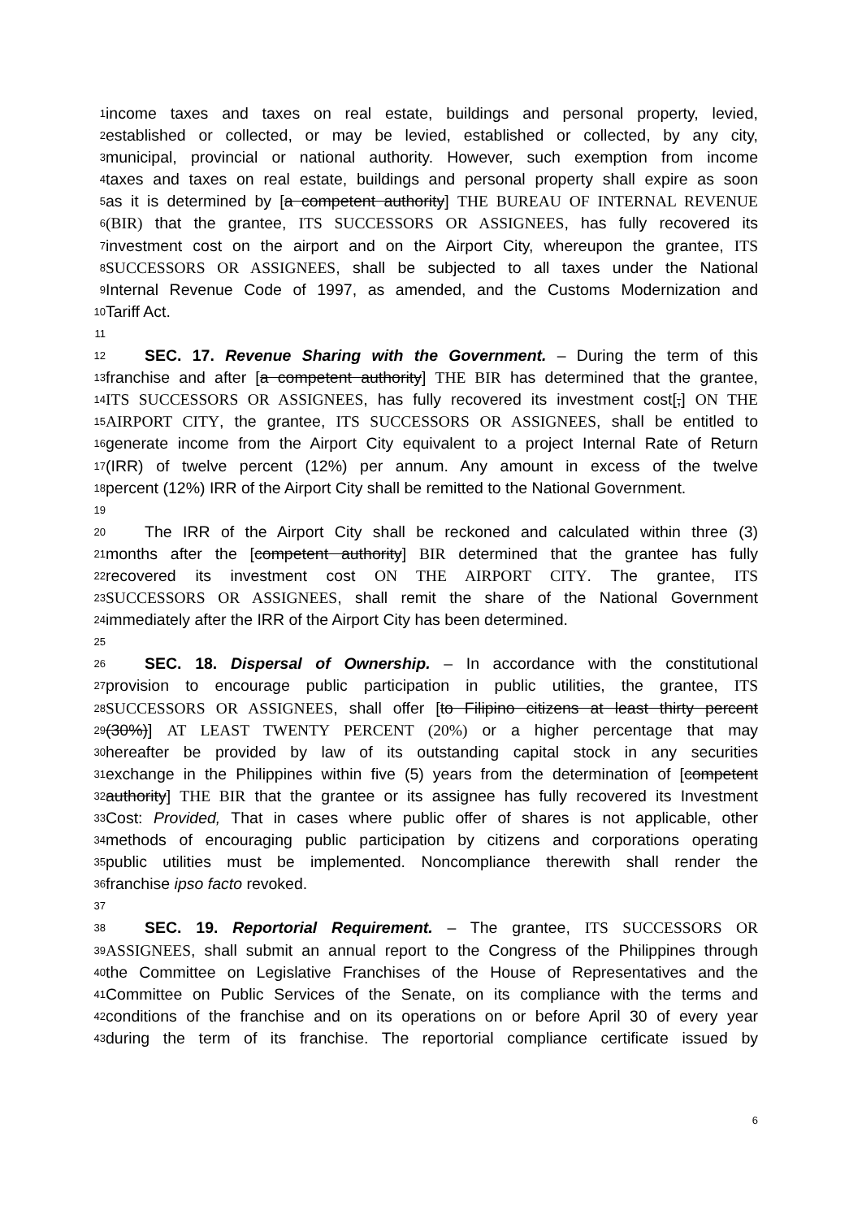1
income taxes and taxes on real estate, buildings and personal property, levied,
2
established or collected, or may be levied, established or collected, by any city,
3
municipal, provincial or national authority. However, such exemption from income
4
taxes and taxes on real estate, buildings and personal property shall expire as soon
5
as it is determined by [a competent authority] THE BUREAU OF INTERNAL REVENUE
6
(BIR) that the grantee, ITS SUCCESSORS OR ASSIGNEES, has fully recovered its
7
investment cost on the airport and on the Airport City, whereupon the grantee, ITS
8
SUCCESSORS OR ASSIGNEES, shall be subjected to all taxes under the National
9
Internal Revenue Code of 1997, as amended, and the Customs Modernization and
10
Tariff Act.
11
12
SEC. 17. Revenue Sharing with the Government. – During the term of this
13
franchise and after [a competent authority] THE BIR has determined that the grantee,
14
ITS SUCCESSORS OR ASSIGNEES, has fully recovered its investment cost[,] ON THE
15
AIRPORT CITY, the grantee, ITS SUCCESSORS OR ASSIGNEES, shall be entitled to
16
generate income from the Airport City equivalent to a project Internal Rate of Return
17
(IRR) of twelve percent (12%) per annum. Any amount in excess of the twelve
18
percent (12%) IRR of the Airport City shall be remitted to the National Government.
19
20
The IRR of the Airport City shall be reckoned and calculated within three (3)
21
months after the [competent authority] BIR determined that the grantee has fully
22
recovered its investment cost ON THE AIRPORT CITY. The grantee, ITS
23
SUCCESSORS OR ASSIGNEES, shall remit the share of the National Government
24
immediately after the IRR of the Airport City has been determined.
25
26
SEC. 18. Dispersal of Ownership. – In accordance with the constitutional
27
provision to encourage public participation in public utilities, the grantee, ITS
28
SUCCESSORS OR ASSIGNEES, shall offer [to Filipino citizens at least thirty percent
29
(30%)] AT LEAST TWENTY PERCENT (20%) or a higher percentage that may
30
hereafter be provided by law of its outstanding capital stock in any securities
31
exchange in the Philippines within five (5) years from the determination of [competent
32
authority] THE BIR that the grantee or its assignee has fully recovered its Investment
33
Cost: Provided, That in cases where public offer of shares is not applicable, other
34
methods of encouraging public participation by citizens and corporations operating
35
public utilities must be implemented. Noncompliance therewith shall render the
36
franchise ipso facto revoked.
37
38
SEC. 19. Reportorial Requirement. – The grantee, ITS SUCCESSORS OR
39
ASSIGNEES, shall submit an annual report to the Congress of the Philippines through
40
the Committee on Legislative Franchises of the House of Representatives and the
41
Committee on Public Services of the Senate, on its compliance with the terms and
42
conditions of the franchise and on its operations on or before April 30 of every year
43
during the term of its franchise. The reportorial compliance certificate issued by
6